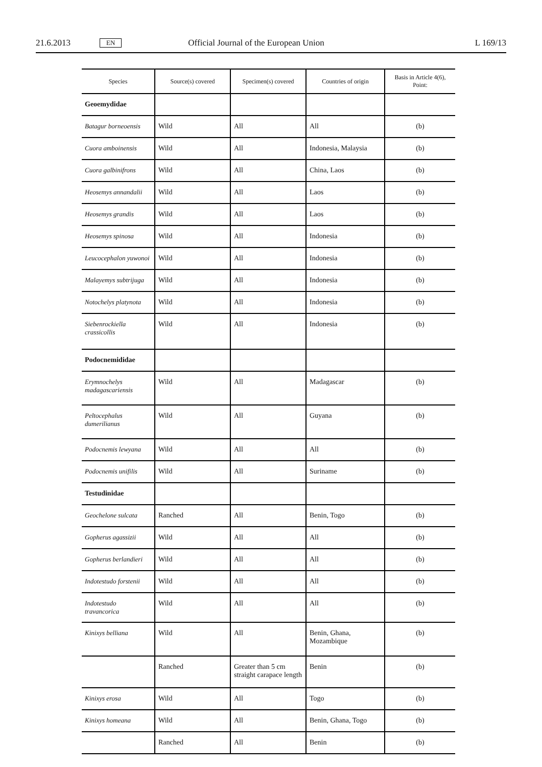21.6.2013 EN Official Journal of the European Union L 169/13
| Species | Source(s) covered | Specimen(s) covered | Countries of origin | Basis in Article 4(6), Point: |
| --- | --- | --- | --- | --- |
| Geoemydidae | | | | |
| Batagur borneoensis | Wild | All | All | (b) |
| Cuora amboinensis | Wild | All | Indonesia, Malaysia | (b) |
| Cuora galbinifrons | Wild | All | China, Laos | (b) |
| Heosemys annandalii | Wild | All | Laos | (b) |
| Heosemys grandis | Wild | All | Laos | (b) |
| Heosemys spinosa | Wild | All | Indonesia | (b) |
| Leucocephalon yuwonoi | Wild | All | Indonesia | (b) |
| Malayemys subtrijuga | Wild | All | Indonesia | (b) |
| Notochelys platynota | Wild | All | Indonesia | (b) |
| Siebenrockiella crassicollis | Wild | All | Indonesia | (b) |
| Podocnemididae | | | | |
| Erymnochelys madagascariensis | Wild | All | Madagascar | (b) |
| Peltocephalus dumerilianus | Wild | All | Guyana | (b) |
| Podocnemis lewyana | Wild | All | All | (b) |
| Podocnemis unifilis | Wild | All | Suriname | (b) |
| Testudinidae | | | | |
| Geochelone sulcata | Ranched | All | Benin, Togo | (b) |
| Gopherus agassizii | Wild | All | All | (b) |
| Gopherus berlandieri | Wild | All | All | (b) |
| Indotestudo forstenii | Wild | All | All | (b) |
| Indotestudo travancorica | Wild | All | All | (b) |
| Kinixys belliana | Wild | All | Benin, Ghana, Mozambique | (b) |
| | Ranched | Greater than 5 cm straight carapace length | Benin | (b) |
| Kinixys erosa | Wild | All | Togo | (b) |
| Kinixys homeana | Wild | All | Benin, Ghana, Togo | (b) |
| | Ranched | All | Benin | (b) |